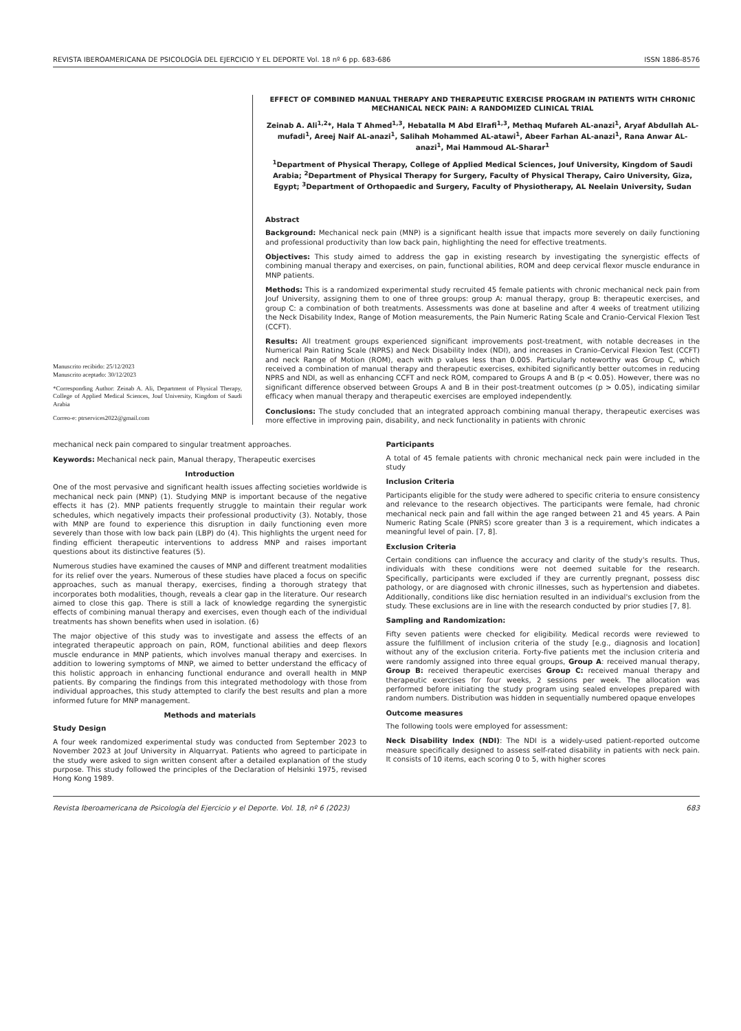REVISTA IBEROAMERICANA DE PSICOLOGÍA DEL EJERCICIO Y EL DEPORTE Vol. 18 nº 6 pp. 683-686 ISSN 1886-8576
Manuscrito recibido: 25/12/2023
Manuscrito aceptado: 30/12/2023
*Corresponding Author: Zeinab A. Ali, Department of Physical Therapy, College of Applied Medical Sciences, Jouf University, Kingdom of Saudi Arabia
Correo-e: ptrservices2022@gmail.com
EFFECT OF COMBINED MANUAL THERAPY AND THERAPEUTIC EXERCISE PROGRAM IN PATIENTS WITH CHRONIC MECHANICAL NECK PAIN: A RANDOMIZED CLINICAL TRIAL
Zeinab A. Ali<sup>1,2</sup>*, Hala T Ahmed<sup>1,3</sup>, Hebatalla M Abd Elrafi<sup>1,3</sup>, Methaq Mufareh AL-anazi<sup>1</sup>, Aryaf Abdullah AL-mufadi<sup>1</sup>, Areej Naif AL-anazi<sup>1</sup>, Salihah Mohammed AL-atawi<sup>1</sup>, Abeer Farhan AL-anazi<sup>1</sup>, Rana Anwar AL-anazi<sup>1</sup>, Mai Hammoud AL-Sharar<sup>1</sup>
<sup>1</sup> Department of Physical Therapy, College of Applied Medical Sciences, Jouf University, Kingdom of Saudi Arabia; <sup>2</sup>Department of Physical Therapy for Surgery, Faculty of Physical Therapy, Cairo University, Giza, Egypt; <sup>3</sup>Department of Orthopaedic and Surgery, Faculty of Physiotherapy, AL Neelain University, Sudan
Abstract
Background: Mechanical neck pain (MNP) is a significant health issue that impacts more severely on daily functioning and professional productivity than low back pain, highlighting the need for effective treatments.
Objectives: This study aimed to address the gap in existing research by investigating the synergistic effects of combining manual therapy and exercises, on pain, functional abilities, ROM and deep cervical flexor muscle endurance in MNP patients.
Methods: This is a randomized experimental study recruited 45 female patients with chronic mechanical neck pain from Jouf University, assigning them to one of three groups: group A: manual therapy, group B: therapeutic exercises, and group C: a combination of both treatments. Assessments was done at baseline and after 4 weeks of treatment utilizing the Neck Disability Index, Range of Motion measurements, the Pain Numeric Rating Scale and Cranio-Cervical Flexion Test (CCFT).
Results: All treatment groups experienced significant improvements post-treatment, with notable decreases in the Numerical Pain Rating Scale (NPRS) and Neck Disability Index (NDI), and increases in Cranio-Cervical Flexion Test (CCFT) and neck Range of Motion (ROM), each with p values less than 0.005. Particularly noteworthy was Group C, which received a combination of manual therapy and therapeutic exercises, exhibited significantly better outcomes in reducing NPRS and NDI, as well as enhancing CCFT and neck ROM, compared to Groups A and B (p < 0.05). However, there was no significant difference observed between Groups A and B in their post-treatment outcomes (p > 0.05), indicating similar efficacy when manual therapy and therapeutic exercises are employed independently.
Conclusions: The study concluded that an integrated approach combining manual therapy, therapeutic exercises was more effective in improving pain, disability, and neck functionality in patients with chronic
mechanical neck pain compared to singular treatment approaches.
Keywords: Mechanical neck pain, Manual therapy, Therapeutic exercises
Introduction
One of the most pervasive and significant health issues affecting societies worldwide is mechanical neck pain (MNP) (1). Studying MNP is important because of the negative effects it has (2). MNP patients frequently struggle to maintain their regular work schedules, which negatively impacts their professional productivity (3). Notably, those with MNP are found to experience this disruption in daily functioning even more severely than those with low back pain (LBP) do (4). This highlights the urgent need for finding efficient therapeutic interventions to address MNP and raises important questions about its distinctive features (5).
Numerous studies have examined the causes of MNP and different treatment modalities for its relief over the years. Numerous of these studies have placed a focus on specific approaches, such as manual therapy, exercises, finding a thorough strategy that incorporates both modalities, though, reveals a clear gap in the literature. Our research aimed to close this gap. There is still a lack of knowledge regarding the synergistic effects of combining manual therapy and exercises, even though each of the individual treatments has shown benefits when used in isolation. (6)
The major objective of this study was to investigate and assess the effects of an integrated therapeutic approach on pain, ROM, functional abilities and deep flexors muscle endurance in MNP patients, which involves manual therapy and exercises. In addition to lowering symptoms of MNP, we aimed to better understand the efficacy of this holistic approach in enhancing functional endurance and overall health in MNP patients. By comparing the findings from this integrated methodology with those from individual approaches, this study attempted to clarify the best results and plan a more informed future for MNP management.
Methods and materials
Study Design
A four week randomized experimental study was conducted from September 2023 to November 2023 at Jouf University in Alquarryat. Patients who agreed to participate in the study were asked to sign written consent after a detailed explanation of the study purpose. This study followed the principles of the Declaration of Helsinki 1975, revised Hong Kong 1989.
Participants
A total of 45 female patients with chronic mechanical neck pain were included in the study
Inclusion Criteria
Participants eligible for the study were adhered to specific criteria to ensure consistency and relevance to the research objectives. The participants were female, had chronic mechanical neck pain and fall within the age ranged between 21 and 45 years. A Pain Numeric Rating Scale (PNRS) score greater than 3 is a requirement, which indicates a meaningful level of pain. [7, 8].
Exclusion Criteria
Certain conditions can influence the accuracy and clarity of the study's results. Thus, individuals with these conditions were not deemed suitable for the research. Specifically, participants were excluded if they are currently pregnant, possess disc pathology, or are diagnosed with chronic illnesses, such as hypertension and diabetes. Additionally, conditions like disc herniation resulted in an individual's exclusion from the study. These exclusions are in line with the research conducted by prior studies [7, 8].
Sampling and Randomization:
Fifty seven patients were checked for eligibility. Medical records were reviewed to assure the fulfillment of inclusion criteria of the study [e.g., diagnosis and location] without any of the exclusion criteria. Forty-five patients met the inclusion criteria and were randomly assigned into three equal groups, Group A: received manual therapy, Group B: received therapeutic exercises Group C: received manual therapy and therapeutic exercises for four weeks, 2 sessions per week. The allocation was performed before initiating the study program using sealed envelopes prepared with random numbers. Distribution was hidden in sequentially numbered opaque envelopes
Outcome measures
The following tools were employed for assessment:
Neck Disability Index (NDI): The NDI is a widely-used patient-reported outcome measure specifically designed to assess self-rated disability in patients with neck pain. It consists of 10 items, each scoring 0 to 5, with higher scores
Revista Iberoamericana de Psicología del Ejercicio y el Deporte. Vol. 18, nº 6 (2023) 683